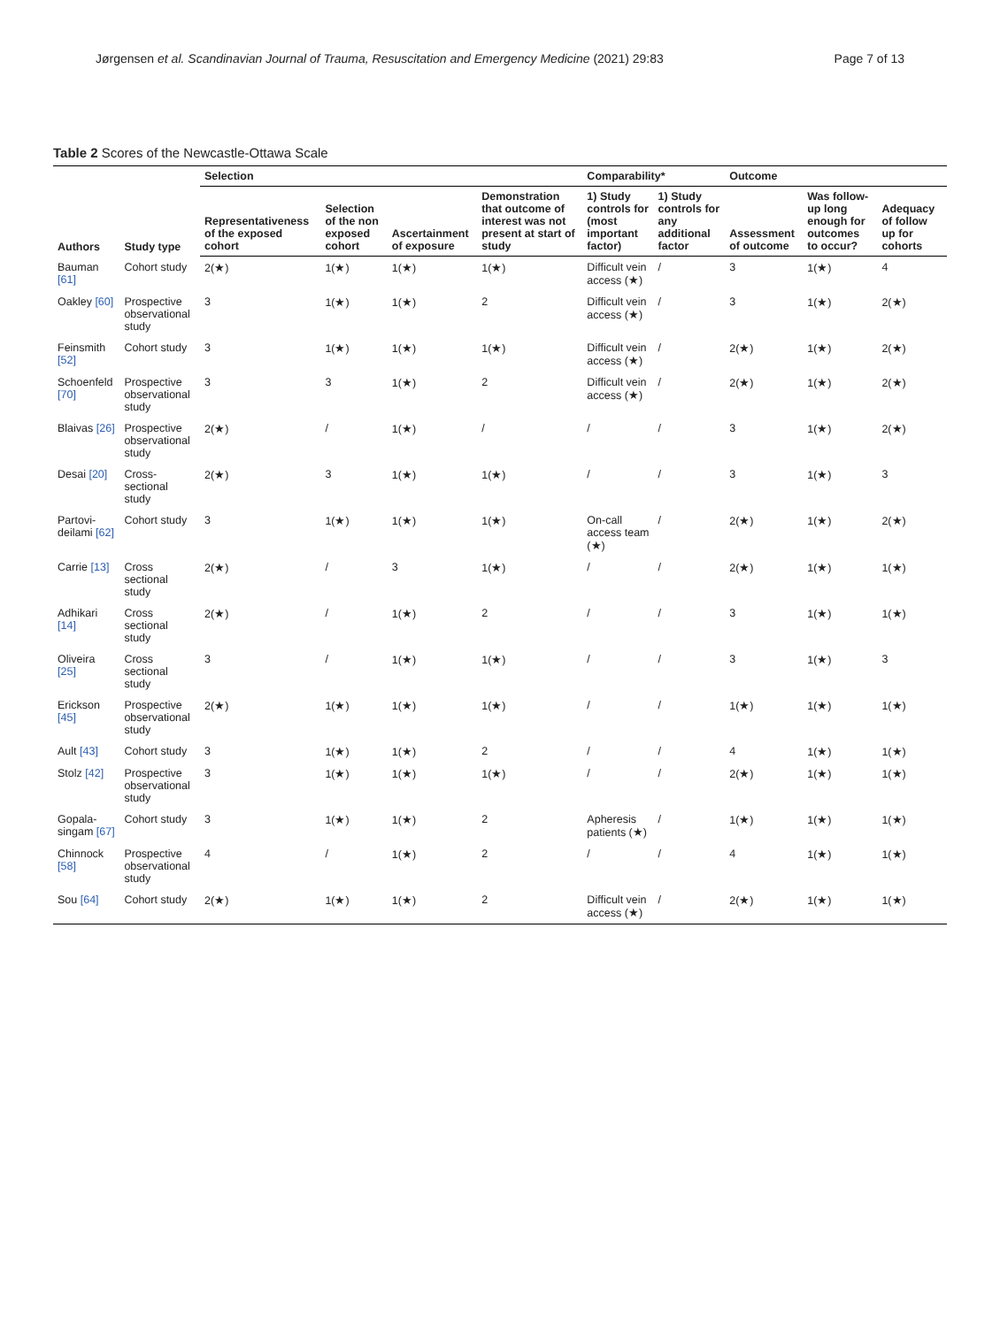Jørgensen et al. Scandinavian Journal of Trauma, Resuscitation and Emergency Medicine (2021) 29:83 Page 7 of 13
Table 2 Scores of the Newcastle-Ottawa Scale
| Authors | Study type | Selection | | | | Comparability* | | Outcome | | |
| --- | --- | --- | --- | --- | --- | --- | --- | --- | --- | --- |
| | | Representativeness of the exposed cohort | Selection of the non exposed cohort | Ascertainment of exposure | Demonstration that outcome of interest was not present at start of study | 1) Study controls for (most important factor) | 1) Study controls for any additional factor | Assessment of outcome | Was follow-up long enough for outcomes to occur? | Adequacy of follow up for cohorts |
| Bauman [61] | Cohort study | 2(★) | 1(★) | 1(★) | 1(★) | Difficult vein access (★) | / | 3 | 1(★) | 4 |
| Oakley [60] | Prospective observational study | 3 | 1(★) | 1(★) | 2 | Difficult vein access (★) | / | 3 | 1(★) | 2(★) |
| Feinsmith [52] | Cohort study | 3 | 1(★) | 1(★) | 1(★) | Difficult vein access (★) | / | 2(★) | 1(★) | 2(★) |
| Schoenfeld [70] | Prospective observational study | 3 | 3 | 1(★) | 2 | Difficult vein access (★) | / | 2(★) | 1(★) | 2(★) |
| Blaivas [26] | Prospective observational study | 2(★) | / | 1(★) | / | / | / | 3 | 1(★) | 2(★) |
| Desai [20] | Cross-sectional study | 2(★) | 3 | 1(★) | 1(★) | / | / | 3 | 1(★) | 3 |
| Partovi-deilami [62] | Cohort study | 3 | 1(★) | 1(★) | 1(★) | On-call access team (★) | / | 2(★) | 1(★) | 2(★) |
| Carrie [13] | Cross sectional study | 2(★) | / | 3 | 1(★) | / | / | 2(★) | 1(★) | 1(★) |
| Adhikari [14] | Cross sectional study | 2(★) | / | 1(★) | 2 | / | / | 3 | 1(★) | 1(★) |
| Oliveira [25] | Cross sectional study | 3 | / | 1(★) | 1(★) | / | / | 3 | 1(★) | 3 |
| Erickson [45] | Prospective observational study | 2(★) | 1(★) | 1(★) | 1(★) | / | / | 1(★) | 1(★) | 1(★) |
| Ault [43] | Cohort study | 3 | 1(★) | 1(★) | 2 | / | / | 4 | 1(★) | 1(★) |
| Stolz [42] | Prospective observational study | 3 | 1(★) | 1(★) | 1(★) | / | / | 2(★) | 1(★) | 1(★) |
| Gopala-singam [67] | Cohort study | 3 | 1(★) | 1(★) | 2 | Apheresis patients (★) | / | 1(★) | 1(★) | 1(★) |
| Chinnock [58] | Prospective observational study | 4 | / | 1(★) | 2 | / | / | 4 | 1(★) | 1(★) |
| Sou [64] | Cohort study | 2(★) | 1(★) | 1(★) | 2 | Difficult vein access (★) | / | 2(★) | 1(★) | 1(★) |